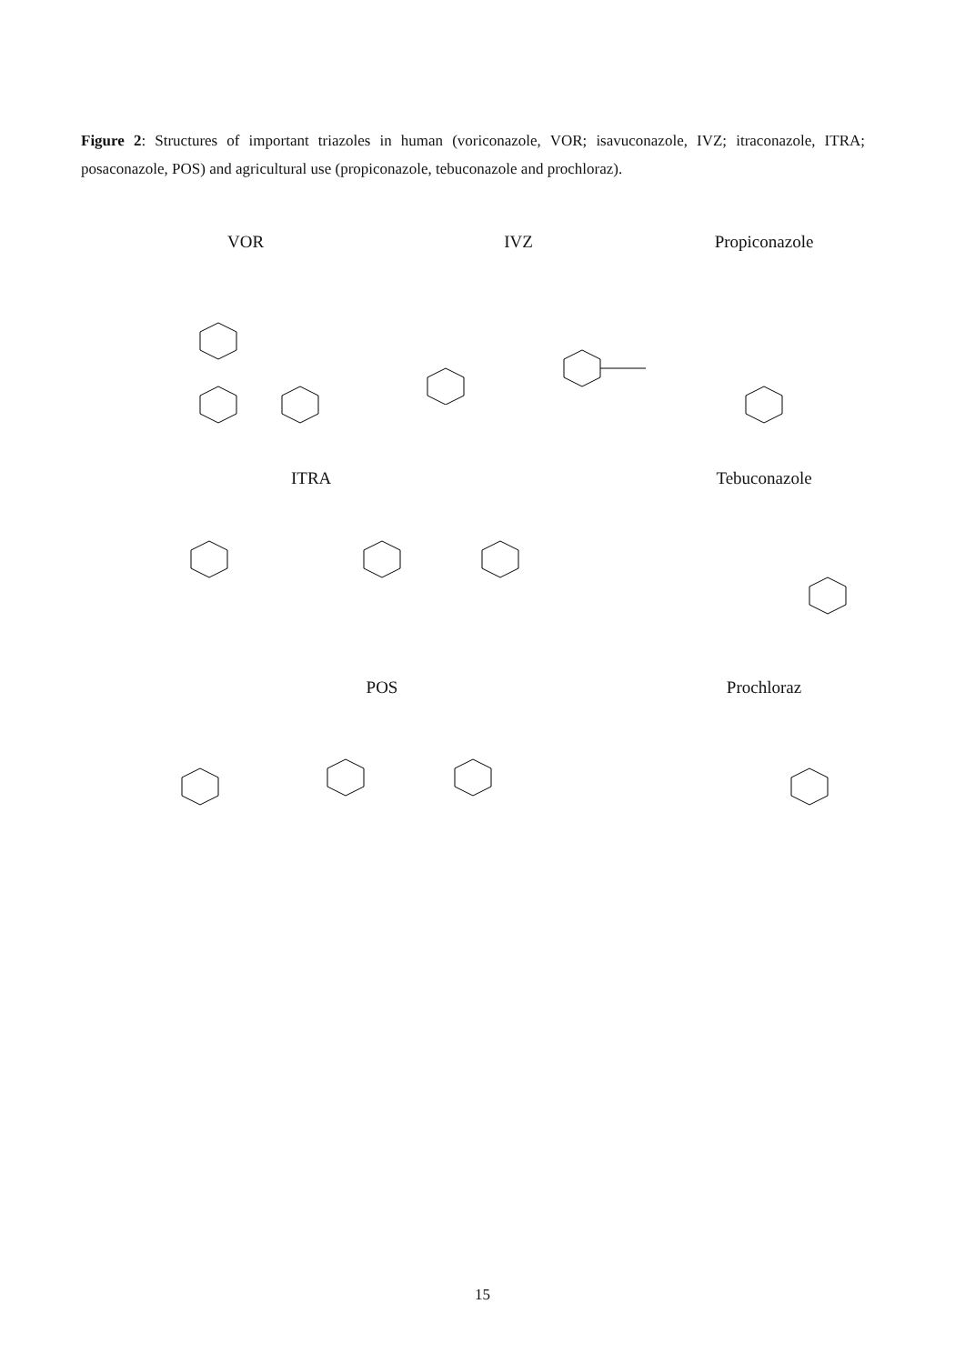Figure 2: Structures of important triazoles in human (voriconazole, VOR; isavuconazole, IVZ; itraconazole, ITRA; posaconazole, POS) and agricultural use (propiconazole, tebuconazole and prochloraz).
VOR
IVZ
Propiconazole
ITRA
Tebuconazole
POS
Prochloraz
15